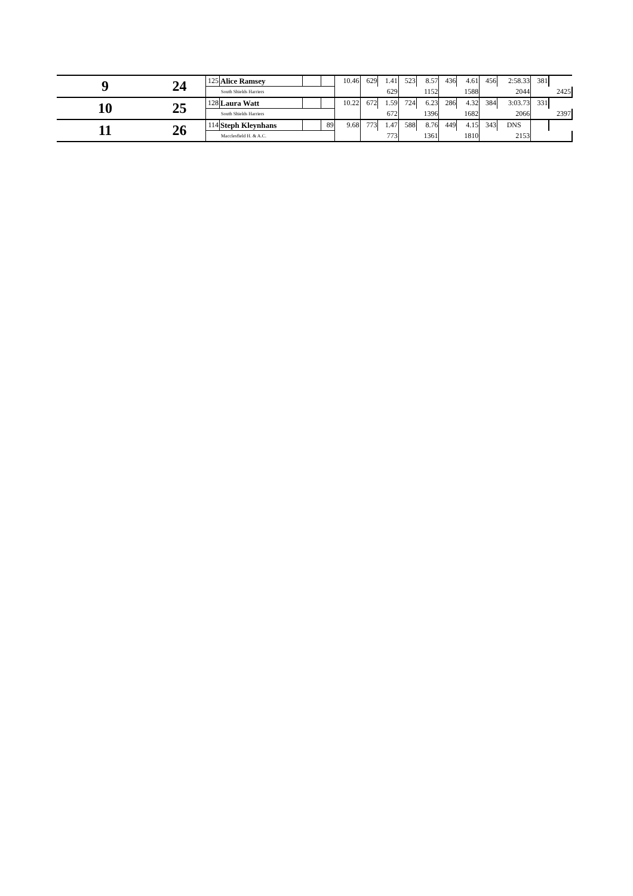| 9 | 24 | 125 | Alice Ramsey | | | 10.46 | 629 | 1.41 | 523 | 8.57 | 436 | 4.61 | 456 | 2:58.33 | 381 | |
| | | South Shields Harriers | | | | | | 629 | | 1152 | | 1588 | | 2044 | | 2425 |
| 10 | 25 | 128 | Laura Watt | | | 10.22 | 672 | 1.59 | 724 | 6.23 | 286 | 4.32 | 384 | 3:03.73 | 331 | |
| | | South Shields Harriers | | | | | | 672 | | 1396 | | 1682 | | 2066 | | 2397 |
| 11 | 26 | 114 | Steph Kleynhans | | 89 | 9.68 | 773 | 1.47 | 588 | 8.76 | 449 | 4.15 | 343 | DNS | | |
| | | Macclesfield H. & A.C. | | | | | | 773 | | 1361 | | 1810 | | 2153 | | |